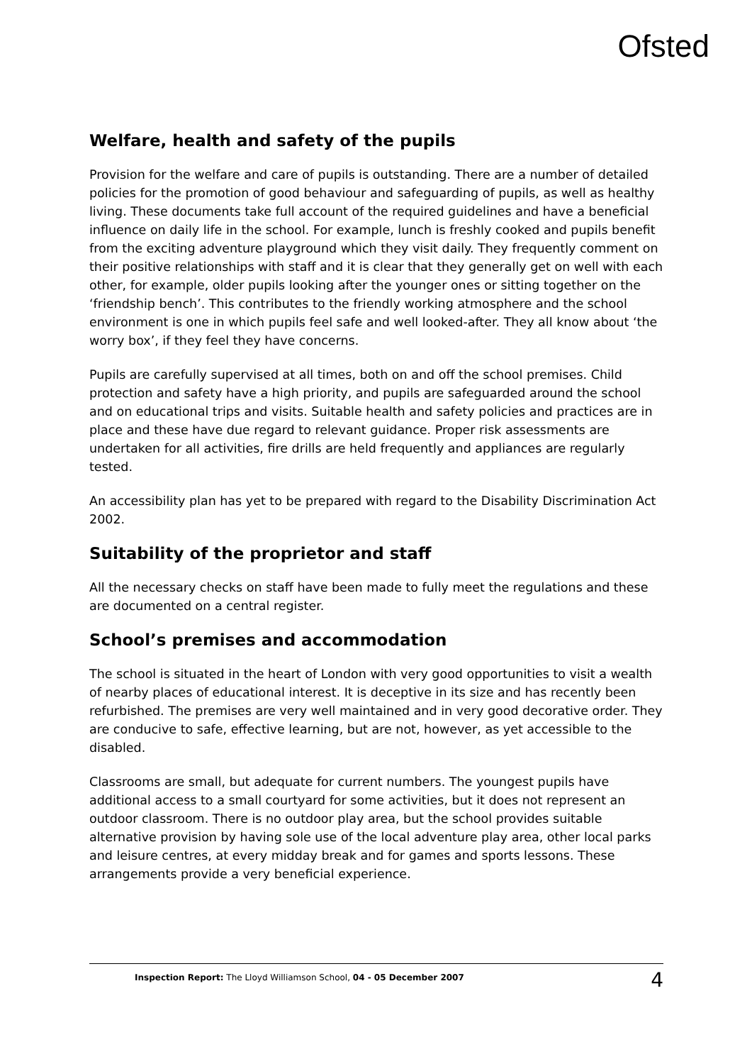Ofsted
Welfare, health and safety of the pupils
Provision for the welfare and care of pupils is outstanding. There are a number of detailed policies for the promotion of good behaviour and safeguarding of pupils, as well as healthy living. These documents take full account of the required guidelines and have a beneficial influence on daily life in the school. For example, lunch is freshly cooked and pupils benefit from the exciting adventure playground which they visit daily. They frequently comment on their positive relationships with staff and it is clear that they generally get on well with each other, for example, older pupils looking after the younger ones or sitting together on the ‘friendship bench’. This contributes to the friendly working atmosphere and the school environment is one in which pupils feel safe and well looked-after. They all know about ‘the worry box’, if they feel they have concerns.
Pupils are carefully supervised at all times, both on and off the school premises. Child protection and safety have a high priority, and pupils are safeguarded around the school and on educational trips and visits. Suitable health and safety policies and practices are in place and these have due regard to relevant guidance. Proper risk assessments are undertaken for all activities, fire drills are held frequently and appliances are regularly tested.
An accessibility plan has yet to be prepared with regard to the Disability Discrimination Act 2002.
Suitability of the proprietor and staff
All the necessary checks on staff have been made to fully meet the regulations and these are documented on a central register.
School’s premises and accommodation
The school is situated in the heart of London with very good opportunities to visit a wealth of nearby places of educational interest. It is deceptive in its size and has recently been refurbished. The premises are very well maintained and in very good decorative order. They are conducive to safe, effective learning, but are not, however, as yet accessible to the disabled.
Classrooms are small, but adequate for current numbers. The youngest pupils have additional access to a small courtyard for some activities, but it does not represent an outdoor classroom. There is no outdoor play area, but the school provides suitable alternative provision by having sole use of the local adventure play area, other local parks and leisure centres, at every midday break and for games and sports lessons. These arrangements provide a very beneficial experience.
Inspection Report: The Lloyd Williamson School, 04 - 05 December 2007 4